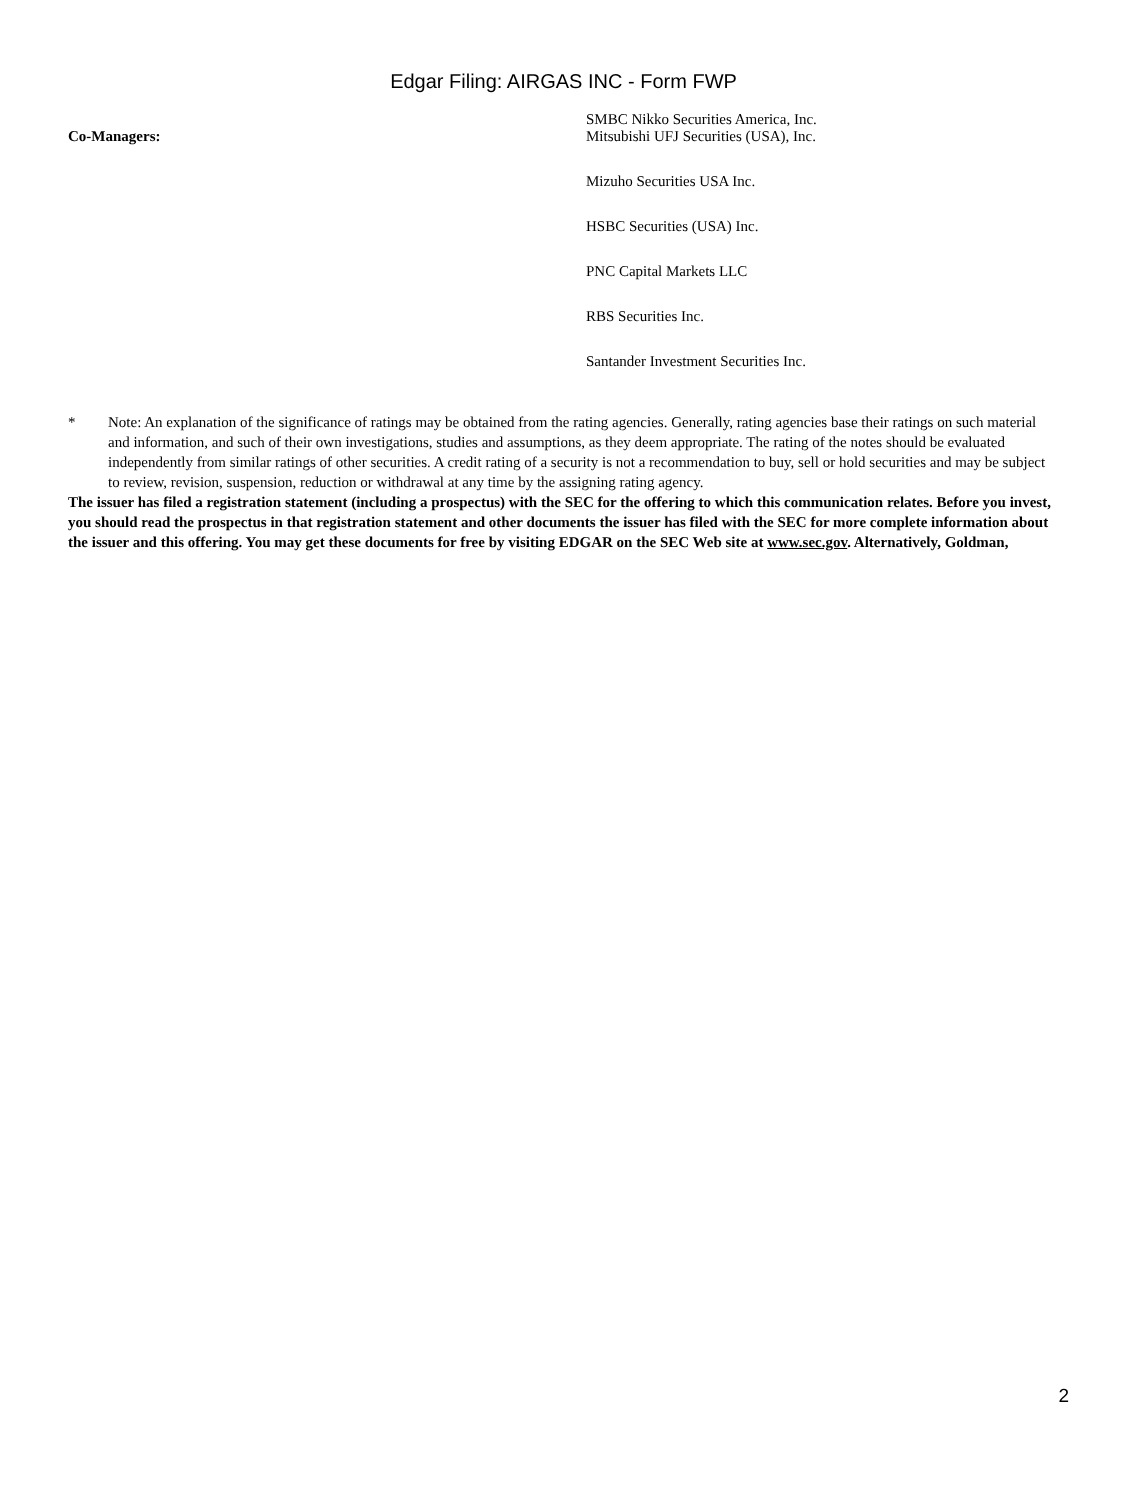Edgar Filing: AIRGAS INC - Form FWP
| | SMBC Nikko Securities America, Inc. |
| Co-Managers: | Mitsubishi UFJ Securities (USA), Inc. |
| | Mizuho Securities USA Inc. |
| | HSBC Securities (USA) Inc. |
| | PNC Capital Markets LLC |
| | RBS Securities Inc. |
| | Santander Investment Securities Inc. |
* Note: An explanation of the significance of ratings may be obtained from the rating agencies. Generally, rating agencies base their ratings on such material and information, and such of their own investigations, studies and assumptions, as they deem appropriate. The rating of the notes should be evaluated independently from similar ratings of other securities. A credit rating of a security is not a recommendation to buy, sell or hold securities and may be subject to review, revision, suspension, reduction or withdrawal at any time by the assigning rating agency.
The issuer has filed a registration statement (including a prospectus) with the SEC for the offering to which this communication relates. Before you invest, you should read the prospectus in that registration statement and other documents the issuer has filed with the SEC for more complete information about the issuer and this offering. You may get these documents for free by visiting EDGAR on the SEC Web site at www.sec.gov. Alternatively, Goldman,
2